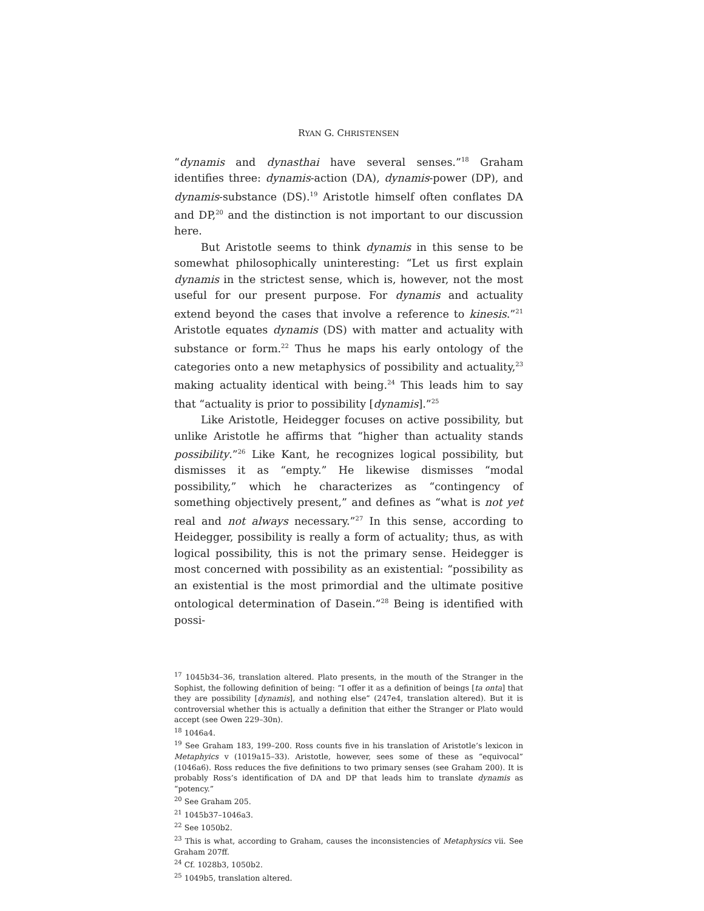RYAN G. CHRISTENSEN
“dynamis and dynasthai have several senses.”<sup>18</sup> Graham identifies three: dynamis-action (DA), dynamis-power (DP), and dynamis-substance (DS).<sup>19</sup> Aristotle himself often conflates DA and DP,<sup>20</sup> and the distinction is not important to our discussion here.
But Aristotle seems to think dynamis in this sense to be somewhat philosophically uninteresting: “Let us first explain dynamis in the strictest sense, which is, however, not the most useful for our present purpose. For dynamis and actuality extend beyond the cases that involve a reference to kinesis.”<sup>21</sup> Aristotle equates dynamis (DS) with matter and actuality with substance or form.<sup>22</sup> Thus he maps his early ontology of the categories onto a new metaphysics of possibility and actuality,<sup>23</sup> making actuality identical with being.<sup>24</sup> This leads him to say that “actuality is prior to possibility [dynamis].”<sup>25</sup>
Like Aristotle, Heidegger focuses on active possibility, but unlike Aristotle he affirms that “higher than actuality stands possibility.”<sup>26</sup> Like Kant, he recognizes logical possibility, but dismisses it as “empty.” He likewise dismisses “modal possibility,” which he characterizes as “contingency of something objectively present,” and defines as “what is not yet real and not always necessary.”<sup>27</sup> In this sense, according to Heidegger, possibility is really a form of actuality; thus, as with logical possibility, this is not the primary sense. Heidegger is most concerned with possibility as an existential: “possibility as an existential is the most primordial and the ultimate positive ontological determination of Dasein.”<sup>28</sup> Being is identified with possi-
<sup>17</sup> 1045b34–36, translation altered. Plato presents, in the mouth of the Stranger in the Sophist, the following definition of being: “I offer it as a definition of beings [ta onta] that they are possibility [dynamis], and nothing else” (247e4, translation altered). But it is controversial whether this is actually a definition that either the Stranger or Plato would accept (see Owen 229–30n).
<sup>18</sup> 1046a4.
<sup>19</sup> See Graham 183, 199–200. Ross counts five in his translation of Aristotle’s lexicon in Metaphyics v (1019a15–33). Aristotle, however, sees some of these as “equivocal” (1046a6). Ross reduces the five definitions to two primary senses (see Graham 200). It is probably Ross’s identification of DA and DP that leads him to translate dynamis as “potency.”
<sup>20</sup> See Graham 205.
<sup>21</sup> 1045b37–1046a3.
<sup>22</sup> See 1050b2.
<sup>23</sup> This is what, according to Graham, causes the inconsistencies of Metaphysics vii. See Graham 207ff.
<sup>24</sup> Cf. 1028b3, 1050b2.
<sup>25</sup> 1049b5, translation altered.